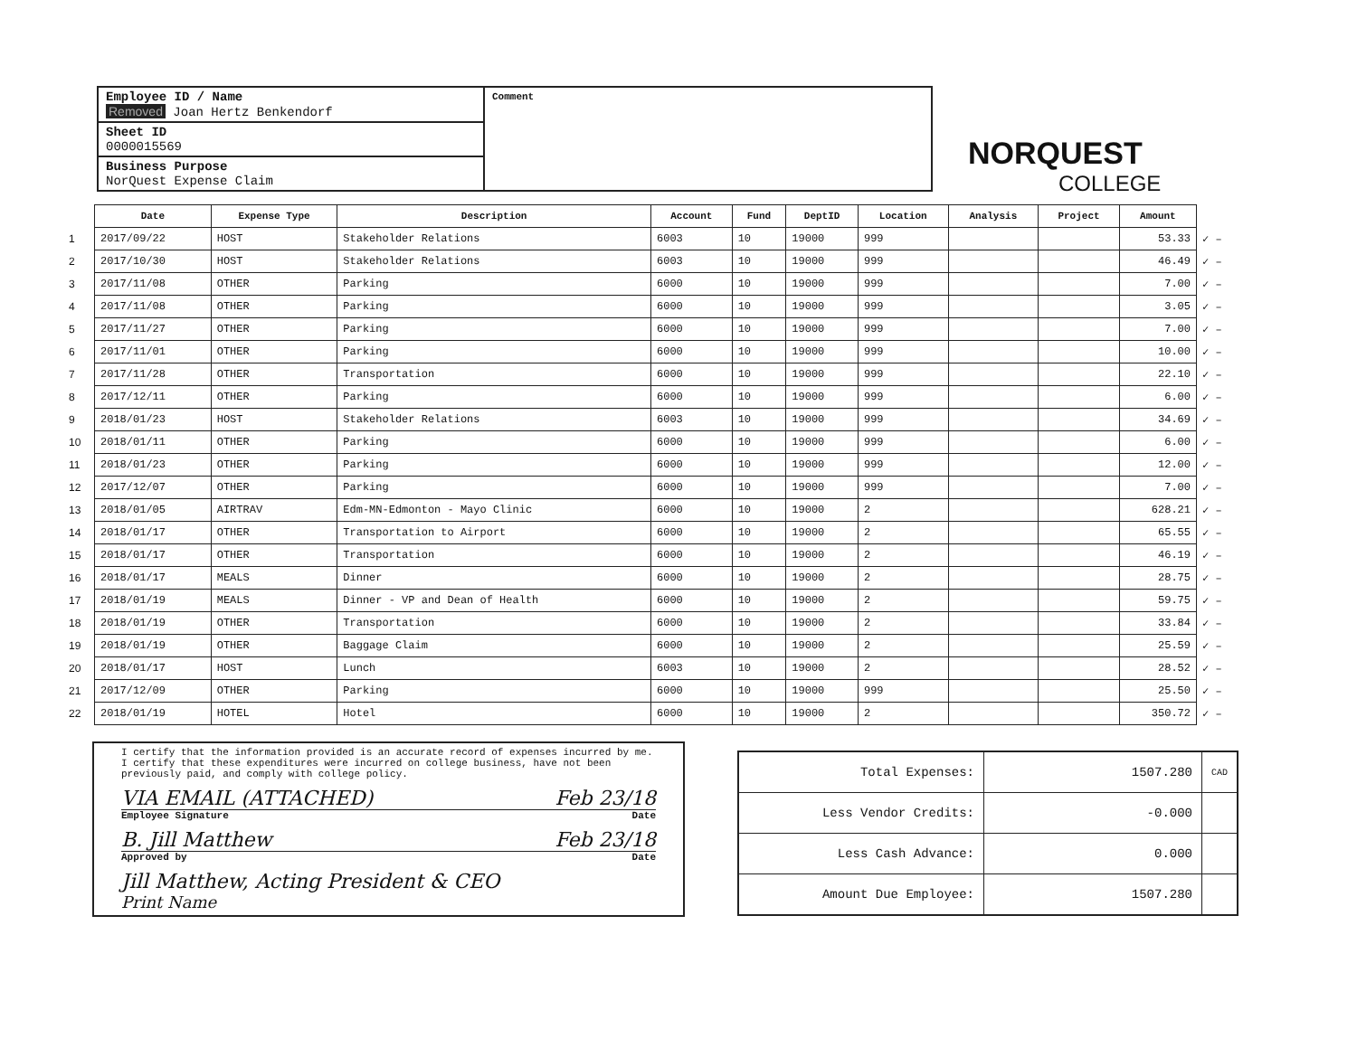Employee ID / Name
Removed Joan Hertz Benkendorf
Sheet ID
0000015569
Business Purpose
NorQuest Expense Claim
Comment
NORQUEST
COLLEGE
| | Date | Expense Type | Description | Account | Fund | DeptID | Location | Analysis | Project | Amount | |
| 1 | 2017/09/22 | HOST | Stakeholder Relations | 6003 | 10 | 19000 | 999 | | | 53.33 | ✓ – |
| 2 | 2017/10/30 | HOST | Stakeholder Relations | 6003 | 10 | 19000 | 999 | | | 46.49 | ✓ – |
| 3 | 2017/11/08 | OTHER | Parking | 6000 | 10 | 19000 | 999 | | | 7.00 | ✓ – |
| 4 | 2017/11/08 | OTHER | Parking | 6000 | 10 | 19000 | 999 | | | 3.05 | ✓ – |
| 5 | 2017/11/27 | OTHER | Parking | 6000 | 10 | 19000 | 999 | | | 7.00 | ✓ – |
| 6 | 2017/11/01 | OTHER | Parking | 6000 | 10 | 19000 | 999 | | | 10.00 | ✓ – |
| 7 | 2017/11/28 | OTHER | Transportation | 6000 | 10 | 19000 | 999 | | | 22.10 | ✓ – |
| 8 | 2017/12/11 | OTHER | Parking | 6000 | 10 | 19000 | 999 | | | 6.00 | ✓ – |
| 9 | 2018/01/23 | HOST | Stakeholder Relations | 6003 | 10 | 19000 | 999 | | | 34.69 | ✓ – |
| 10 | 2018/01/11 | OTHER | Parking | 6000 | 10 | 19000 | 999 | | | 6.00 | ✓ – |
| 11 | 2018/01/23 | OTHER | Parking | 6000 | 10 | 19000 | 999 | | | 12.00 | ✓ – |
| 12 | 2017/12/07 | OTHER | Parking | 6000 | 10 | 19000 | 999 | | | 7.00 | ✓ – |
| 13 | 2018/01/05 | AIRTRAV | Edm-MN-Edmonton - Mayo Clinic | 6000 | 10 | 19000 | 2 | | | 628.21 | ✓ – |
| 14 | 2018/01/17 | OTHER | Transportation to Airport | 6000 | 10 | 19000 | 2 | | | 65.55 | ✓ – |
| 15 | 2018/01/17 | OTHER | Transportation | 6000 | 10 | 19000 | 2 | | | 46.19 | ✓ – |
| 16 | 2018/01/17 | MEALS | Dinner | 6000 | 10 | 19000 | 2 | | | 28.75 | ✓ – |
| 17 | 2018/01/19 | MEALS | Dinner - VP and Dean of Health | 6000 | 10 | 19000 | 2 | | | 59.75 | ✓ – |
| 18 | 2018/01/19 | OTHER | Transportation | 6000 | 10 | 19000 | 2 | | | 33.84 | ✓ – |
| 19 | 2018/01/19 | OTHER | Baggage Claim | 6000 | 10 | 19000 | 2 | | | 25.59 | ✓ – |
| 20 | 2018/01/17 | HOST | Lunch | 6003 | 10 | 19000 | 2 | | | 28.52 | ✓ – |
| 21 | 2017/12/09 | OTHER | Parking | 6000 | 10 | 19000 | 999 | | | 25.50 | ✓ – |
| 22 | 2018/01/19 | HOTEL | Hotel | 6000 | 10 | 19000 | 2 | | | 350.72 | ✓ – |
I certify that the information provided is an accurate record of expenses incurred by me.
I certify that these expenditures were incurred on college business, have not been previously paid, and comply with college policy.
VIA EMAIL (ATTACHED) Feb 23/18
Employee Signature Date
B. Jill Matthew Feb 23/18
Approved by Date
Jill Matthew, Acting President & CEO
Print Name
| Total Expenses: | 1507.280 | CAD |
| Less Vendor Credits: | -0.000 | |
| Less Cash Advance: | 0.000 | |
| Amount Due Employee: | 1507.280 | |